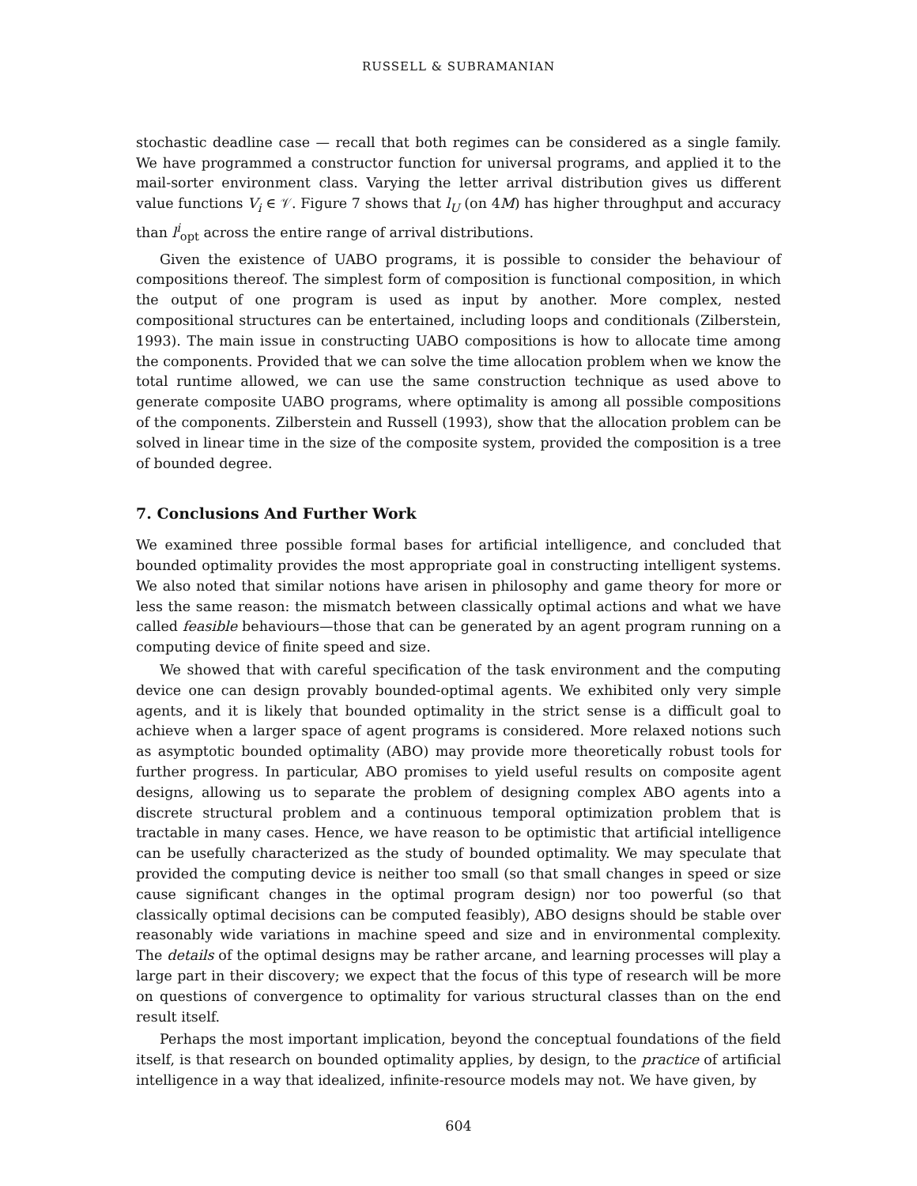RUSSELL & SUBRAMANIAN
stochastic deadline case — recall that both regimes can be considered as a single family. We have programmed a constructor function for universal programs, and applied it to the mail-sorter environment class. Varying the letter arrival distribution gives us different value functions V<sub>i</sub> ∈ 𝒱. Figure 7 shows that l<sub>U</sub> (on 4M) has higher throughput and accuracy than l<sup>i</sup><sub>opt</sub> across the entire range of arrival distributions.
Given the existence of UABO programs, it is possible to consider the behaviour of compositions thereof. The simplest form of composition is functional composition, in which the output of one program is used as input by another. More complex, nested compositional structures can be entertained, including loops and conditionals (Zilberstein, 1993). The main issue in constructing UABO compositions is how to allocate time among the components. Provided that we can solve the time allocation problem when we know the total runtime allowed, we can use the same construction technique as used above to generate composite UABO programs, where optimality is among all possible compositions of the components. Zilberstein and Russell (1993), show that the allocation problem can be solved in linear time in the size of the composite system, provided the composition is a tree of bounded degree.
7. Conclusions And Further Work
We examined three possible formal bases for artificial intelligence, and concluded that bounded optimality provides the most appropriate goal in constructing intelligent systems. We also noted that similar notions have arisen in philosophy and game theory for more or less the same reason: the mismatch between classically optimal actions and what we have called feasible behaviours—those that can be generated by an agent program running on a computing device of finite speed and size.
We showed that with careful specification of the task environment and the computing device one can design provably bounded-optimal agents. We exhibited only very simple agents, and it is likely that bounded optimality in the strict sense is a difficult goal to achieve when a larger space of agent programs is considered. More relaxed notions such as asymptotic bounded optimality (ABO) may provide more theoretically robust tools for further progress. In particular, ABO promises to yield useful results on composite agent designs, allowing us to separate the problem of designing complex ABO agents into a discrete structural problem and a continuous temporal optimization problem that is tractable in many cases. Hence, we have reason to be optimistic that artificial intelligence can be usefully characterized as the study of bounded optimality. We may speculate that provided the computing device is neither too small (so that small changes in speed or size cause significant changes in the optimal program design) nor too powerful (so that classically optimal decisions can be computed feasibly), ABO designs should be stable over reasonably wide variations in machine speed and size and in environmental complexity. The details of the optimal designs may be rather arcane, and learning processes will play a large part in their discovery; we expect that the focus of this type of research will be more on questions of convergence to optimality for various structural classes than on the end result itself.
Perhaps the most important implication, beyond the conceptual foundations of the field itself, is that research on bounded optimality applies, by design, to the practice of artificial intelligence in a way that idealized, infinite-resource models may not. We have given, by
604